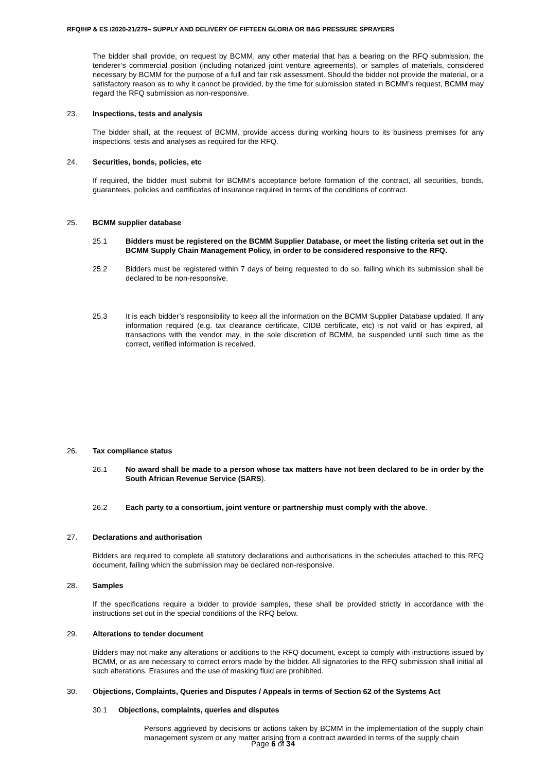RFQ/HP & ES /2020-21/279– SUPPLY AND DELIVERY OF FIFTEEN GLORIA OR B&G PRESSURE SPRAYERS
The bidder shall provide, on request by BCMM, any other material that has a bearing on the RFQ submission, the tenderer’s commercial position (including notarized joint venture agreements), or samples of materials, considered necessary by BCMM for the purpose of a full and fair risk assessment. Should the bidder not provide the material, or a satisfactory reason as to why it cannot be provided, by the time for submission stated in BCMM’s request, BCMM may regard the RFQ submission as non-responsive.
23. Inspections, tests and analysis
The bidder shall, at the request of BCMM, provide access during working hours to its business premises for any inspections, tests and analyses as required for the RFQ.
24. Securities, bonds, policies, etc
If required, the bidder must submit for BCMM’s acceptance before formation of the contract, all securities, bonds, guarantees, policies and certificates of insurance required in terms of the conditions of contract.
25. BCMM supplier database
25.1 Bidders must be registered on the BCMM Supplier Database, or meet the listing criteria set out in the BCMM Supply Chain Management Policy, in order to be considered responsive to the RFQ.
25.2 Bidders must be registered within 7 days of being requested to do so, failing which its submission shall be declared to be non-responsive.
25.3 It is each bidder’s responsibility to keep all the information on the BCMM Supplier Database updated. If any information required (e.g. tax clearance certificate, CIDB certificate, etc) is not valid or has expired, all transactions with the vendor may, in the sole discretion of BCMM, be suspended until such time as the correct, verified information is received.
26. Tax compliance status
26.1 No award shall be made to a person whose tax matters have not been declared to be in order by the South African Revenue Service (SARS).
26.2 Each party to a consortium, joint venture or partnership must comply with the above.
27. Declarations and authorisation
Bidders are required to complete all statutory declarations and authorisations in the schedules attached to this RFQ document, failing which the submission may be declared non-responsive.
28. Samples
If the specifications require a bidder to provide samples, these shall be provided strictly in accordance with the instructions set out in the special conditions of the RFQ below.
29. Alterations to tender document
Bidders may not make any alterations or additions to the RFQ document, except to comply with instructions issued by BCMM, or as are necessary to correct errors made by the bidder. All signatories to the RFQ submission shall initial all such alterations. Erasures and the use of masking fluid are prohibited.
30. Objections, Complaints, Queries and Disputes / Appeals in terms of Section 62 of the Systems Act
30.1 Objections, complaints, queries and disputes
Persons aggrieved by decisions or actions taken by BCMM in the implementation of the supply chain management system or any matter arising from a contract awarded in terms of the supply chain
Page 6 of 34